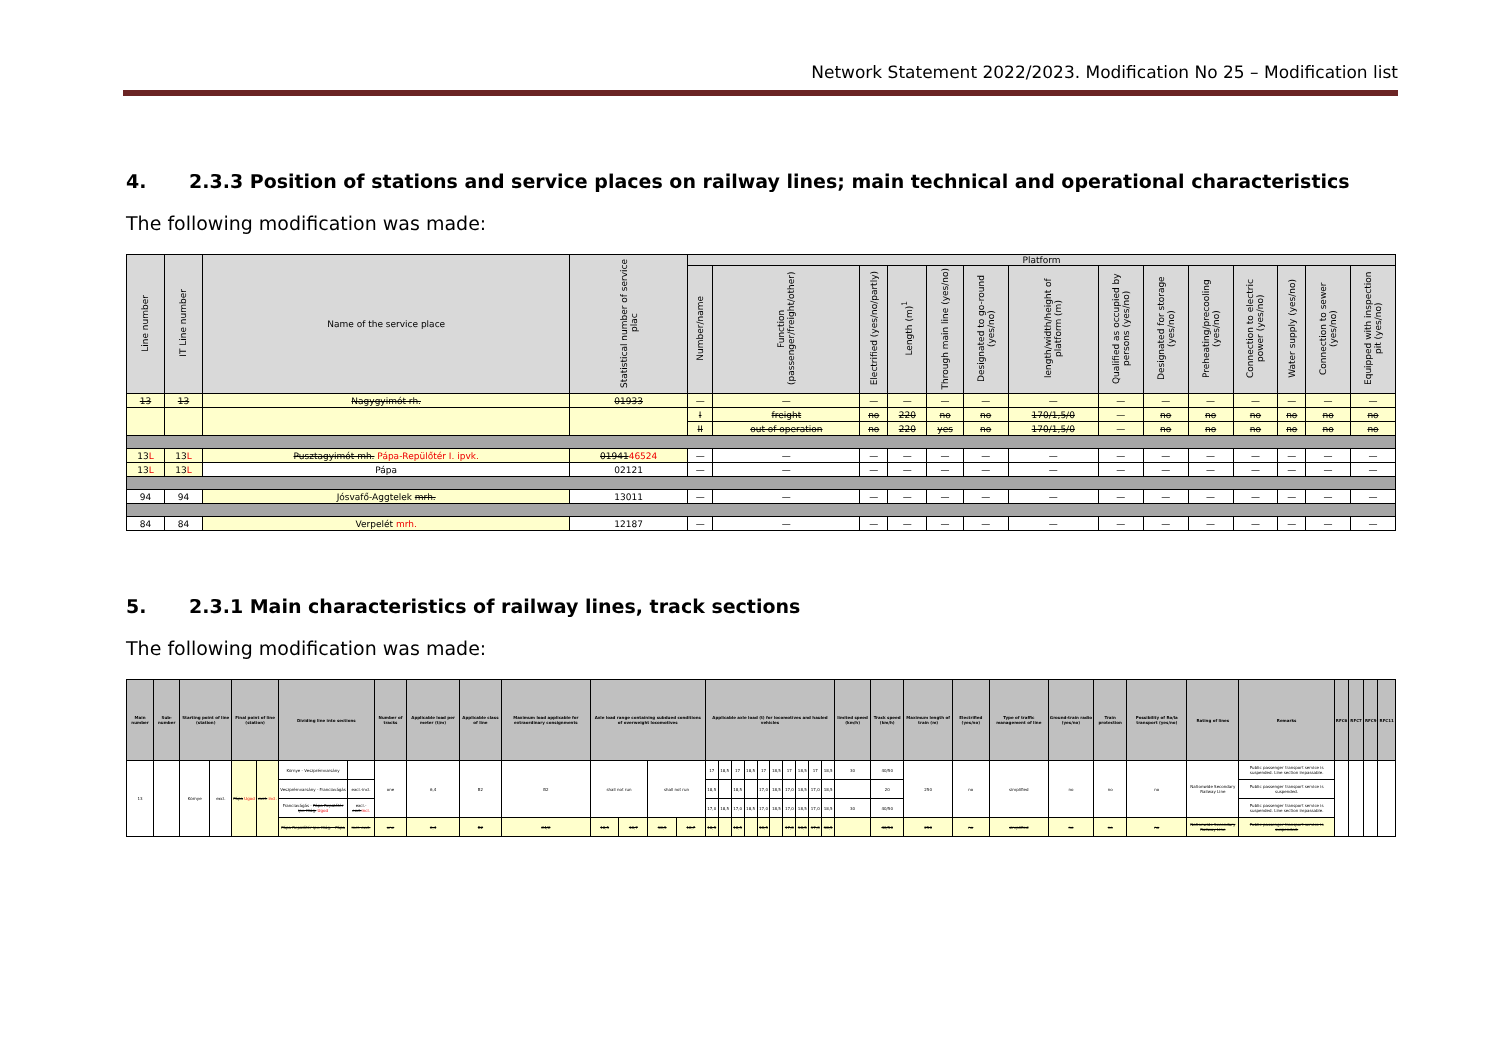Network Statement 2022/2023. Modification No 25 – Modification list
4. 2.3.3 Position of stations and service places on railway lines; main technical and operational characteristics
The following modification was made:
| Line number | IT Line number | Name of the service place | Statistical number of service plac | Platform | | | | | | | | | | | | | |
| --- | --- | --- | --- | --- | --- | --- | --- | --- | --- | --- | --- | --- | --- | --- | --- | --- | --- |
| | | | | Number/name | Function (passenger/freight/other) | Electrified (yes/no/partly) | Length (m)<sup>1</sup> | Through main line (yes/no) | Designated to go-round (yes/no) | length/width/height of platform (m) | Qualified as occupied by persons (yes/no) | Designated for storage (yes/no) | Preheating/precooling (yes/no) | Connection to electric power (yes/no) | Water supply (yes/no) | Connection to sewer (yes/no) | Equipped with inspection pit (yes/no) |
| 13 | 13 | Nagygyimót rh. | 01933 | — | — | — | — | — | — | — | — | — | — | — | — | — | — |
| | | | | I | freight | no | 220 | no | no | 170/1,5/0 | — | no | no | no | no | no | no |
| | | | | II | out of operation | no | 220 | yes | no | 170/1,5/0 | — | no | no | no | no | no | no |
| 13 L | 13 L | Pusztagyimót mh. Pápa-Repülőtér I. ipvk. | 01941 46524 | — | — | — | — | — | — | — | — | — | — | — | — | — | — |
| 13 L | 13 L | Pápa | 02121 | — | — | — | — | — | — | — | — | — | — | — | — | — | — |
| 94 | 94 | Jósvafő-Aggtelek mrh. | 13011 | — | — | — | — | — | — | — | — | — | — | — | — | — | — |
| 84 | 84 | Verpelét mrh. | 12187 | — | — | — | — | — | — | — | — | — | — | — | — | — | — |
5. 2.3.1 Main characteristics of railway lines, track sections
The following modification was made:
| Main number | Sub-number | Starting point of line (station) | | Final point of line (station) | | Dividing line into sections | | Number of tracks | Applicable load per meter (t/m) | Applicable class of line | Maximum load applicable for extraordinary consignments | Axle load range containing subdued conditions of overweight locomotives | | | | Applicable axle load (t) for locomotives and hauled vehicles | | | | | | | | | | limited speed (km/h) | Track speed (km/h) | Maximum length of train (m) | Electrified (yes/no) | Type of traffic management of line | Ground-train radio (yes/no) | Train protection | Possibility of Ro/la transport (yes/no) | Rating of lines | Remarks | RFC6 | RFC7 | RFC9 | RFC11 |
| --- | --- | --- | --- | --- | --- | --- | --- | --- | --- | --- | --- | --- | --- | --- | --- | --- | --- | --- | --- | --- | --- | --- | --- | --- | --- | --- | --- | --- | --- | --- | --- | --- | --- | --- | --- | --- | --- | --- | --- |
| 13 | | Környe | excl. | Pápa Ugod | excl. incl. | Környe - Veszprémvarsány | | one | 6,4 | B2 | B2 | shall not run | | shall not run | | 17 | 18,5 | 17 | 18,5 | 17 | 18,5 | 17 | 18,5 | 17 | 18,5 | 30 | 40/50 | 250 | no | simplified | no | no | no | Nationwide Secondary Railway Line | Public passenger transport service is suspended. Line section impassable. | | | | |
| | | | | | | Veszprémvarsány - Franciavágás | excl.-incl. | | | | | | | | | 18,5 | | 18,5 | | 17,0 | 18,5 | 17,0 | 18,5 | 17,0 | 18,5 | | 20 | | | | | | | | Public passenger transport service is suspended. | | | | |
| | | | | | | Franciavágás - Pápa-Repülőtér ipv. Kiág. Ugod | excl.- excl. incl. | | | | | | | | | 17,0 | 18,5 | 17,0 | 18,5 | 17,0 | 18,5 | 17,0 | 18,5 | 17,0 | 18,5 | 30 | 40/50 | | | | | | | | Public passenger transport service is suspended. Line section impassable. | | | | |
| | | | | | | Pápa-Repülőtér ipv. Kiág. - Pápa | incl.-excl. | one | 6,4 | B2 | C4/2 | 18,5 | 18,7 | 18,5 | 18,7 | 18,5 | | 18,5 | | 18,5 | | 17,0 | 18,5 | 17,0 | 18,5 | | 40/50 | 250 | no | simplified | no | no | no | Nationwide Secondary Railway Line | Public passenger transport service is suspended. | | | | |